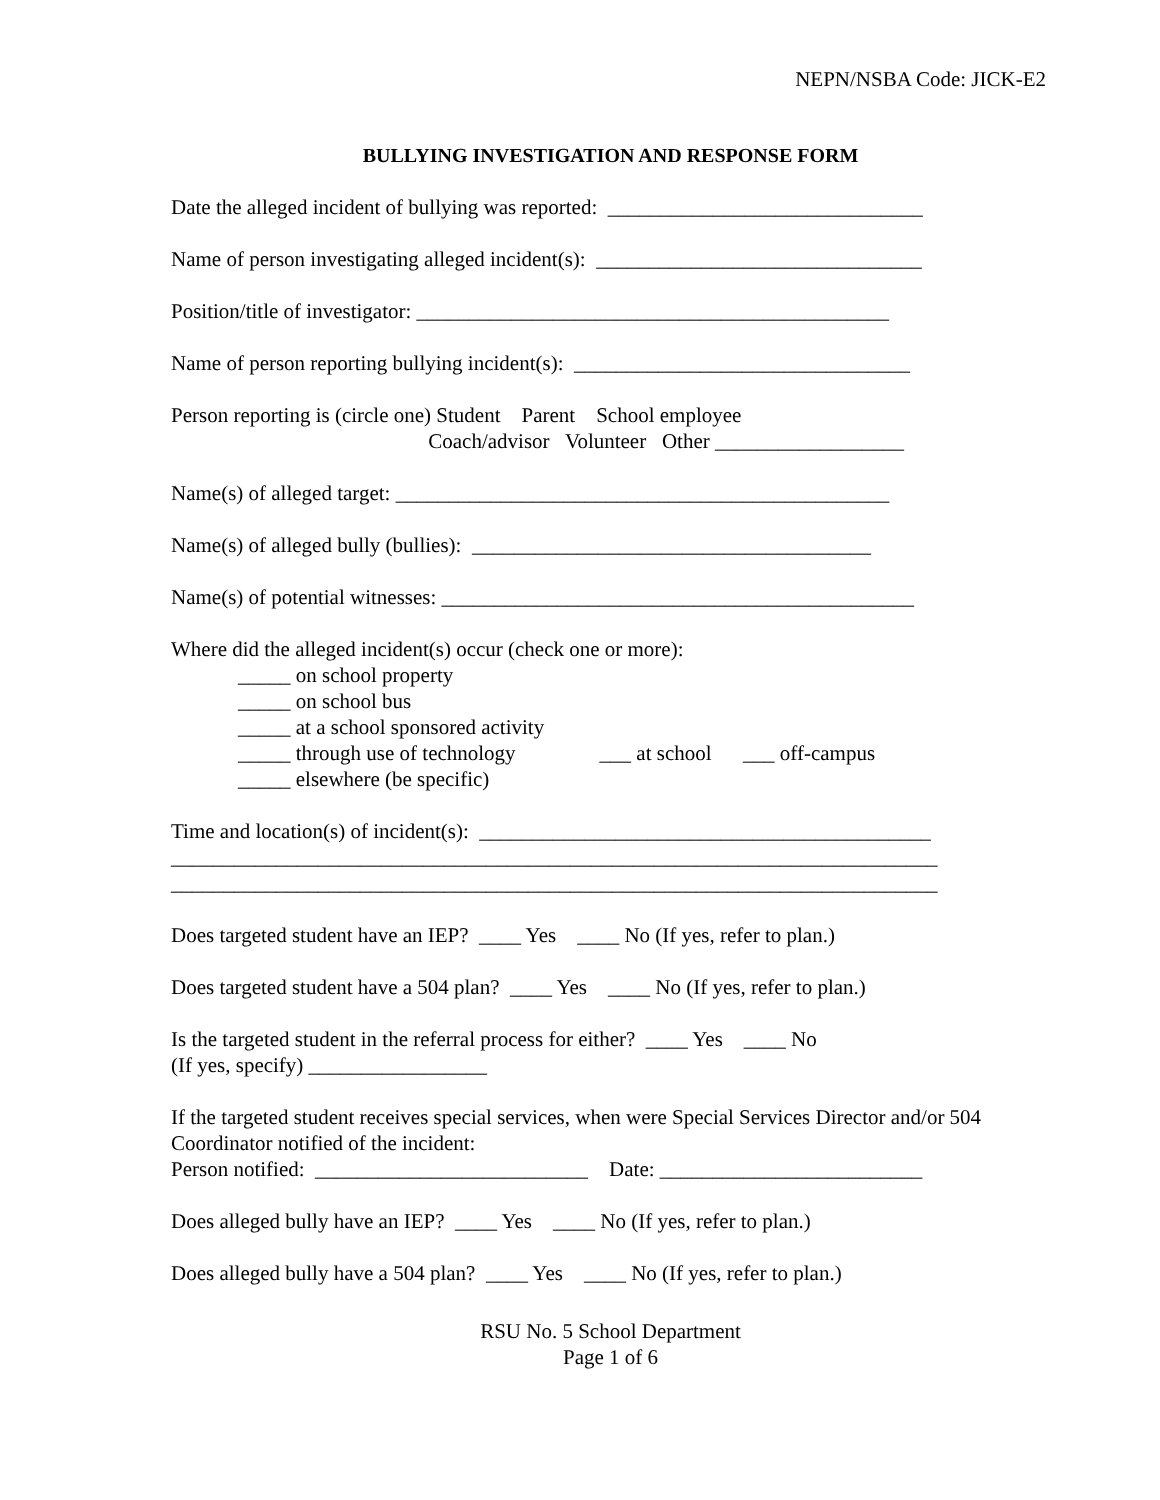NEPN/NSBA Code: JICK-E2
BULLYING INVESTIGATION AND RESPONSE FORM
Date the alleged incident of bullying was reported: ______________________________
Name of person investigating alleged incident(s): _______________________________
Position/title of investigator: _____________________________________________
Name of person reporting bullying incident(s): ________________________________
Person reporting is (circle one) Student Parent School employee Coach/advisor Volunteer Other __________________
Name(s) of alleged target: _______________________________________________
Name(s) of alleged bully (bullies): ______________________________________
Name(s) of potential witnesses: _____________________________________________
Where did the alleged incident(s) occur (check one or more): _____ on school property _____ on school bus _____ at a school sponsored activity _____ through use of technology ___ at school ___ off-campus _____ elsewhere (be specific)
Time and location(s) of incident(s): ___________________________________________ _________________________________________________________________________ _________________________________________________________________________
Does targeted student have an IEP? ____ Yes ____ No (If yes, refer to plan.)
Does targeted student have a 504 plan? ____ Yes ____ No (If yes, refer to plan.)
Is the targeted student in the referral process for either? ____ Yes ____ No (If yes, specify) _________________
If the targeted student receives special services, when were Special Services Director and/or 504 Coordinator notified of the incident: Person notified: __________________________ Date: _________________________
Does alleged bully have an IEP? ____ Yes ____ No (If yes, refer to plan.)
Does alleged bully have a 504 plan? ____ Yes ____ No (If yes, refer to plan.)
RSU No. 5 School Department
Page 1 of 6